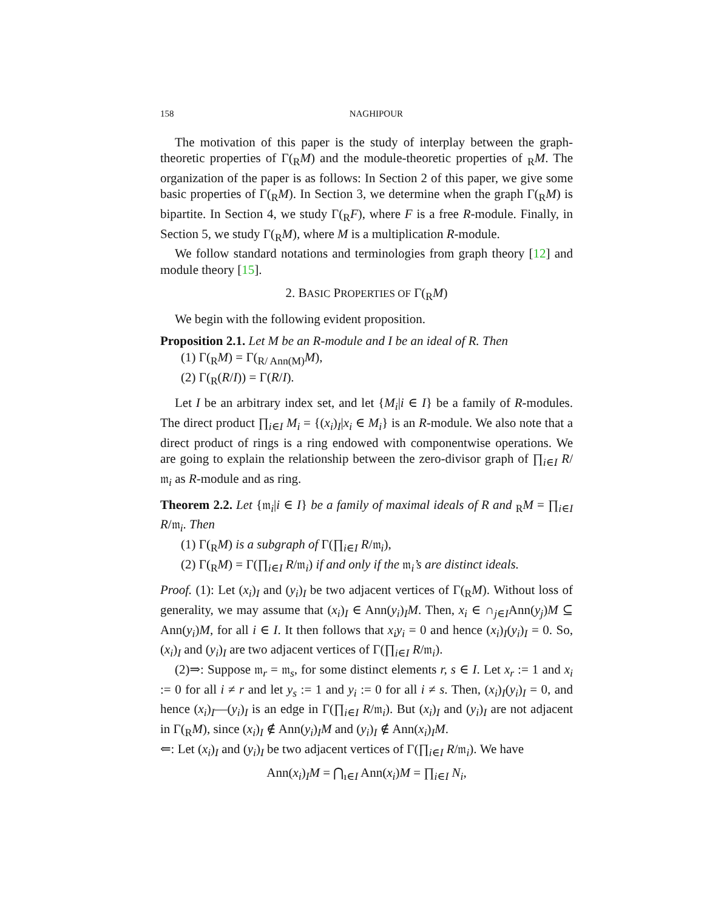158 NAGHIPOUR
The motivation of this paper is the study of interplay between the graph-theoretic properties of Γ(<sub>R</sub>M) and the module-theoretic properties of <sub>R</sub>M. The organization of the paper is as follows: In Section 2 of this paper, we give some basic properties of Γ(<sub>R</sub>M). In Section 3, we determine when the graph Γ(<sub>R</sub>M) is bipartite. In Section 4, we study Γ(<sub>R</sub>F), where F is a free R-module. Finally, in Section 5, we study Γ(<sub>R</sub>M), where M is a multiplication R-module.
We follow standard notations and terminologies from graph theory [12] and module theory [15].
2. BASIC PROPERTIES OF Γ(<sub>R</sub>M)
We begin with the following evident proposition.
Proposition 2.1. Let M be an R-module and I be an ideal of R. Then
(1) Γ(<sub>R</sub>M) = Γ(<sub>R/ Ann(M)</sub>M),
(2) Γ(<sub>R</sub>(R/I)) = Γ(R/I).
Let I be an arbitrary index set, and let {M<sub>i</sub>|i ∈ I} be a family of R-modules. The direct product ∏<sub>i∈I</sub> M<sub>i</sub> = {(x<sub>i</sub>)<sub>I</sub>|x<sub>i</sub> ∈ M<sub>i</sub>} is an R-module. We also note that a direct product of rings is a ring endowed with componentwise operations. We are going to explain the relationship between the zero-divisor graph of ∏<sub>i∈I</sub> R/𝔪<sub>i</sub> as R-module and as ring.
Theorem 2.2. Let {𝔪<sub>i</sub>|i ∈ I} be a family of maximal ideals of R and <sub>R</sub>M = ∏<sub>i∈I</sub> R/𝔪<sub>i</sub>. Then
(1) Γ(<sub>R</sub>M) is a subgraph of Γ(∏<sub>i∈I</sub> R/𝔪<sub>i</sub>),
(2) Γ(<sub>R</sub>M) = Γ(∏<sub>i∈I</sub> R/𝔪<sub>i</sub>) if and only if the 𝔪<sub>i</sub>’s are distinct ideals.
Proof. (1): Let (x<sub>i</sub>)<sub>I</sub> and (y<sub>i</sub>)<sub>I</sub> be two adjacent vertices of Γ(<sub>R</sub>M). Without loss of generality, we may assume that (x<sub>i</sub>)<sub>I</sub> ∈ Ann(y<sub>i</sub>)<sub>I</sub>M. Then, x<sub>i</sub> ∈ ∩<sub>j∈I</sub>Ann(y<sub>j</sub>)M ⊆ Ann(y<sub>i</sub>)M, for all i ∈ I. It then follows that x<sub>i</sub>y<sub>i</sub> = 0 and hence (x<sub>i</sub>)<sub>I</sub>(y<sub>i</sub>)<sub>I</sub> = 0. So, (x<sub>i</sub>)<sub>I</sub> and (y<sub>i</sub>)<sub>I</sub> are two adjacent vertices of Γ(∏<sub>i∈I</sub> R/𝔪<sub>i</sub>).
(2)⇒: Suppose 𝔪<sub>r</sub> = 𝔪<sub>s</sub>, for some distinct elements r, s ∈ I. Let x<sub>r</sub> := 1 and x<sub>i</sub> := 0 for all i ≠ r and let y<sub>s</sub> := 1 and y<sub>i</sub> := 0 for all i ≠ s. Then, (x<sub>i</sub>)<sub>I</sub>(y<sub>i</sub>)<sub>I</sub> = 0, and hence (x<sub>i</sub>)<sub>I</sub>—(y<sub>i</sub>)<sub>I</sub> is an edge in Γ(∏<sub>i∈I</sub> R/𝔪<sub>i</sub>). But (x<sub>i</sub>)<sub>I</sub> and (y<sub>i</sub>)<sub>I</sub> are not adjacent in Γ(<sub>R</sub>M), since (x<sub>i</sub>)<sub>I</sub> ∉ Ann(y<sub>i</sub>)<sub>I</sub>M and (y<sub>i</sub>)<sub>I</sub> ∉ Ann(x<sub>i</sub>)<sub>I</sub>M.
⇐: Let (x<sub>i</sub>)<sub>I</sub> and (y<sub>i</sub>)<sub>I</sub> be two adjacent vertices of Γ(∏<sub>i∈I</sub> R/𝔪<sub>i</sub>). We have
Ann(x<sub>i</sub>)<sub>I</sub>M = ⋂<sub>ı∈I</sub> Ann(x<sub>i</sub>)M = ∏<sub>i∈I</sub> N<sub>i</sub>,